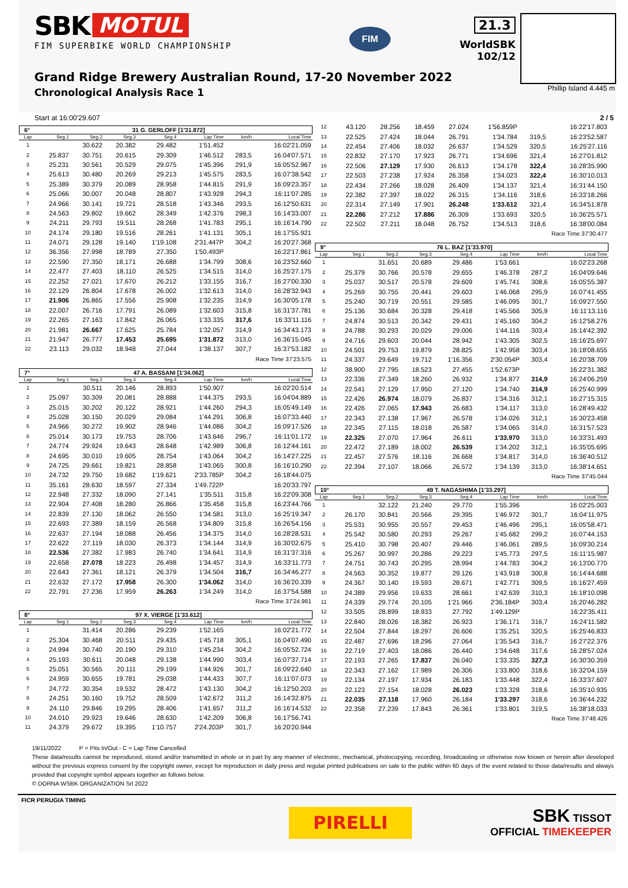SBK MOTUL
FIM SUPERBIKE WORLD CHAMPIONSHIP
FIM
Grand Ridge Brewery Australian Round, 17-20 November 2022
Chronological Analysis Race 1
21.3
WorldSBK
102/12
Phillip Island 4.445 m
Start at 16:00'29.607 2 / 5
6° 31 G. GERLOFF [1'31.872]
| Lap | Seg.1 | Seg.2 | Seg.3 | Seg.4 | Lap Time | km/h | Local Time |
| --- | --- | --- | --- | --- | --- | --- | --- |
| 1 | | 30.622 | 20.382 | 29.482 | 1'51.452 | | 16:02'21.059 |
| 2 | 25.837 | 30.751 | 20.615 | 29.309 | 1'46.512 | 283,5 | 16:04'07.571 |
| 3 | 25.231 | 30.561 | 20.529 | 29.075 | 1'45.396 | 291,9 | 16:05'52.967 |
| 4 | 25.613 | 30.480 | 20.269 | 29.213 | 1'45.575 | 283,5 | 16:07'38.542 |
| 5 | 25.389 | 30.379 | 20.089 | 28.958 | 1'44.815 | 291,9 | 16:09'23.357 |
| 6 | 25.066 | 30.007 | 20.048 | 28.807 | 1'43.928 | 294,3 | 16:11'07.285 |
| 7 | 24.966 | 30.141 | 19.721 | 28.518 | 1'43.346 | 293,5 | 16:12'50.631 |
| 8 | 24.563 | 29.802 | 19.662 | 28.349 | 1'42.376 | 298,3 | 16:14'33.007 |
| 9 | 24.211 | 29.793 | 19.511 | 28.268 | 1'41.783 | 295,1 | 16:16'14.790 |
| 10 | 24.174 | 29.180 | 19.516 | 28.261 | 1'41.131 | 305,1 | 16:17'55.921 |
| 11 | 24.071 | 29.128 | 19.140 | 1'19.108 | 2'31.447P | 304,2 | 16:20'27.368 |
| 12 | 36.356 | 27.998 | 18.789 | 27.350 | 1'50.493P | | 16:22'17.861 |
| 13 | 22.590 | 27.350 | 18.171 | 26.688 | 1'34.799 | 308,6 | 16:23'52.660 |
| 14 | 22.477 | 27.403 | 18.110 | 26.525 | 1'34.515 | 314,0 | 16:25'27.175 |
| 15 | 22.252 | 27.021 | 17.670 | 26.212 | 1'33.155 | 316,7 | 16:27'00.330 |
| 16 | 22.129 | 26.804 | 17.678 | 26.002 | 1'32.613 | 314,0 | 16:28'32.943 |
| 17 | 21.906 | 26.865 | 17.556 | 25.908 | 1'32.235 | 314,9 | 16:30'05.178 |
| 18 | 22.007 | 26.716 | 17.791 | 26.089 | 1'32.603 | 315,8 | 16:31'37.781 |
| 19 | 22.265 | 27.163 | 17.842 | 26.065 | 1'33.335 | 317,6 | 16:33'11.116 |
| 20 | 21.981 | 26.667 | 17.625 | 25.784 | 1'32.057 | 314,9 | 16:34'43.173 |
| 21 | 21.947 | 26.777 | 17.453 | 25.695 | 1'31.872 | 313,0 | 16:36'15.045 |
| 22 | 23.113 | 29.032 | 18.948 | 27.044 | 1'38.137 | 307,7 | 16:37'53.182 |
Race Time 37'23.575
7° 47 A. BASSANI [1'34.062]
| Lap | Seg.1 | Seg.2 | Seg.3 | Seg.4 | Lap Time | km/h | Local Time |
| --- | --- | --- | --- | --- | --- | --- | --- |
| 1 | | 30.511 | 20.146 | 28.893 | 1'50.907 | | 16:02'20.514 |
| 2 | 25.097 | 30.309 | 20.081 | 28.888 | 1'44.375 | 293,5 | 16:04'04.889 |
| 3 | 25.015 | 30.202 | 20.122 | 28.921 | 1'44.260 | 294,3 | 16:05'49.149 |
| 4 | 25.028 | 30.150 | 20.029 | 29.084 | 1'44.291 | 306,8 | 16:07'33.440 |
| 5 | 24.966 | 30.272 | 19.902 | 28.946 | 1'44.086 | 304,2 | 16:09'17.526 |
| 6 | 25.014 | 30.173 | 19.753 | 28.706 | 1'43.646 | 296,7 | 16:11'01.172 |
| 7 | 24.774 | 29.924 | 19.643 | 28.648 | 1'42.989 | 306,8 | 16:12'44.161 |
| 8 | 24.695 | 30.010 | 19.605 | 28.754 | 1'43.064 | 304,2 | 16:14'27.225 |
| 9 | 24.725 | 29.661 | 19.821 | 28.858 | 1'43.065 | 300,8 | 16:16'10.290 |
| 10 | 24.732 | 29.750 | 19.682 | 1'19.621 | 2'33.785P | 304,2 | 16:18'44.075 |
| 11 | 35.161 | 28.630 | 18.597 | 27.334 | 1'49.722P | | 16:20'33.797 |
| 12 | 22.948 | 27.332 | 18.090 | 27.141 | 1'35.511 | 315,8 | 16:22'09.308 |
| 13 | 22.904 | 27.408 | 18.280 | 26.866 | 1'35.458 | 315,8 | 16:23'44.766 |
| 14 | 22.839 | 27.130 | 18.062 | 26.550 | 1'34.581 | 313,0 | 16:25'19.347 |
| 15 | 22.693 | 27.389 | 18.159 | 26.568 | 1'34.809 | 315,8 | 16:26'54.156 |
| 16 | 22.637 | 27.194 | 18.088 | 26.456 | 1'34.375 | 314,0 | 16:28'28.531 |
| 17 | 22.622 | 27.119 | 18.030 | 26.373 | 1'34.144 | 314,9 | 16:30'02.675 |
| 18 | 22.536 | 27.382 | 17.983 | 26.740 | 1'34.641 | 314,9 | 16:31'37.316 |
| 19 | 22.658 | 27.078 | 18.223 | 26.498 | 1'34.457 | 314,9 | 16:33'11.773 |
| 20 | 22.643 | 27.361 | 18.121 | 26.379 | 1'34.504 | 316,7 | 16:34'46.277 |
| 21 | 22.632 | 27.172 | 17.958 | 26.300 | 1'34.062 | 314,0 | 16:36'20.339 |
| 22 | 22.791 | 27.236 | 17.959 | 26.263 | 1'34.249 | 314,0 | 16:37'54.588 |
Race Time 37'24.981
8° 97 X. VIERGE [1'33.612]
| Lap | Seg.1 | Seg.2 | Seg.3 | Seg.4 | Lap Time | km/h | Local Time |
| --- | --- | --- | --- | --- | --- | --- | --- |
| 1 | | 31.414 | 20.286 | 29.239 | 1'52.165 | | 16:02'21.772 |
| 2 | 25.304 | 30.468 | 20.511 | 29.435 | 1'45.718 | 305,1 | 16:04'07.490 |
| 3 | 24.994 | 30.740 | 20.190 | 29.310 | 1'45.234 | 304,2 | 16:05'52.724 |
| 4 | 25.193 | 30.611 | 20.048 | 29.138 | 1'44.990 | 303,4 | 16:07'37.714 |
| 5 | 25.051 | 30.565 | 20.111 | 29.199 | 1'44.926 | 301,7 | 16:09'22.640 |
| 6 | 24.959 | 30.655 | 19.781 | 29.038 | 1'44.433 | 307,7 | 16:11'07.073 |
| 7 | 24.772 | 30.354 | 19.532 | 28.472 | 1'43.130 | 304,2 | 16:12'50.203 |
| 8 | 24.251 | 30.160 | 19.752 | 28.509 | 1'42.672 | 311,2 | 16:14'32.875 |
| 9 | 24.110 | 29.846 | 19.295 | 28.406 | 1'41.657 | 311,2 | 16:16'14.532 |
| 10 | 24.010 | 29.923 | 19.646 | 28.630 | 1'42.209 | 306,8 | 16:17'56.741 |
| 11 | 24.379 | 29.672 | 19.395 | 1'10.757 | 2'24.203P | 301,7 | 16:20'20.944 |
| 12 | 43.120 | 28.256 | 18.459 | 27.024 | 1'56.859P | | 16:22'17.803 |
| 13 | 22.525 | 27.424 | 18.044 | 26.791 | 1'34.784 | 319,5 | 16:23'52.587 |
| 14 | 22.454 | 27.406 | 18.032 | 26.637 | 1'34.529 | 320,5 | 16:25'27.116 |
| 15 | 22.832 | 27.170 | 17.923 | 26.771 | 1'34.696 | 321,4 | 16:27'01.812 |
| 16 | 22.506 | 27.129 | 17.930 | 26.613 | 1'34.178 | 322,4 | 16:28'35.990 |
| 17 | 22.503 | 27.238 | 17.924 | 26.358 | 1'34.023 | 322,4 | 16:30'10.013 |
| 18 | 22.434 | 27.266 | 18.028 | 26.409 | 1'34.137 | 321,4 | 16:31'44.150 |
| 19 | 22.382 | 27.397 | 18.022 | 26.315 | 1'34.116 | 318,6 | 16:33'18.266 |
| 20 | 22.314 | 27.149 | 17.901 | 26.248 | 1'33.612 | 321,4 | 16:34'51.878 |
| 21 | 22.286 | 27.212 | 17.886 | 26.309 | 1'33.693 | 320,5 | 16:36'25.571 |
| 22 | 22.502 | 27.211 | 18.048 | 26.752 | 1'34.513 | 318,6 | 16:38'00.084 |
Race Time 37'30.477
9° 76 L. BAZ [1'33.970]
| Lap | Seg.1 | Seg.2 | Seg.3 | Seg.4 | Lap Time | km/h | Local Time |
| --- | --- | --- | --- | --- | --- | --- | --- |
| 1 | | 31.651 | 20.689 | 29.486 | 1'53.661 | | 16:02'23.268 |
| 2 | 25.379 | 30.766 | 20.578 | 29.655 | 1'46.378 | 287,2 | 16:04'09.646 |
| 3 | 25.037 | 30.517 | 20.578 | 29.609 | 1'45.741 | 308,6 | 16:05'55.387 |
| 4 | 25.269 | 30.755 | 20.441 | 29.603 | 1'46.068 | 295,9 | 16:07'41.455 |
| 5 | 25.240 | 30.719 | 20.551 | 29.585 | 1'46.095 | 301,7 | 16:09'27.550 |
| 6 | 25.136 | 30.684 | 20.328 | 29.418 | 1'45.566 | 305,9 | 16:11'13.116 |
| 7 | 24.874 | 30.513 | 20.342 | 29.431 | 1'45.160 | 304,2 | 16:12'58.276 |
| 8 | 24.788 | 30.293 | 20.029 | 29.006 | 1'44.116 | 303,4 | 16:14'42.392 |
| 9 | 24.716 | 29.603 | 20.044 | 28.942 | 1'43.305 | 302,5 | 16:16'25.697 |
| 10 | 24.501 | 29.753 | 19.879 | 28.825 | 1'42.958 | 303,4 | 16:18'08.655 |
| 11 | 24.337 | 29.649 | 19.712 | 1'16.356 | 2'30.054P | 303,4 | 16:20'38.709 |
| 12 | 38.900 | 27.795 | 18.523 | 27.455 | 1'52.673P | | 16:22'31.382 |
| 13 | 22.336 | 27.349 | 18.260 | 26.932 | 1'34.877 | 314,9 | 16:24'06.259 |
| 14 | 22.541 | 27.129 | 17.950 | 27.120 | 1'34.740 | 314,9 | 16:25'40.999 |
| 15 | 22.426 | 26.974 | 18.079 | 26.837 | 1'34.316 | 312,1 | 16:27'15.315 |
| 16 | 22.426 | 27.065 | 17.943 | 26.683 | 1'34.117 | 313,0 | 16:28'49.432 |
| 17 | 22.343 | 27.138 | 17.967 | 26.578 | 1'34.026 | 312,1 | 16:30'23.458 |
| 18 | 22.345 | 27.115 | 18.018 | 26.587 | 1'34.065 | 314,0 | 16:31'57.523 |
| 19 | 22.325 | 27.070 | 17.964 | 26.611 | 1'33.970 | 313,0 | 16:33'31.493 |
| 20 | 22.472 | 27.189 | 18.002 | 26.539 | 1'34.202 | 312,1 | 16:35'05.695 |
| 21 | 22.457 | 27.576 | 18.116 | 26.668 | 1'34.817 | 314,0 | 16:36'40.512 |
| 22 | 22.394 | 27.107 | 18.066 | 26.572 | 1'34.139 | 313,0 | 16:38'14.651 |
Race Time 37'45.044
10° 49 T. NAGASHIMA [1'33.297]
| Lap | Seg.1 | Seg.2 | Seg.3 | Seg.4 | Lap Time | km/h | Local Time |
| --- | --- | --- | --- | --- | --- | --- | --- |
| 1 | | 32.122 | 21.240 | 29.770 | 1'55.396 | | 16:02'25.003 |
| 2 | 26.170 | 30.841 | 20.566 | 29.395 | 1'46.972 | 301,7 | 16:04'11.975 |
| 3 | 25.531 | 30.955 | 20.557 | 29.453 | 1'46.496 | 295,1 | 16:05'58.471 |
| 4 | 25.542 | 30.580 | 20.293 | 29.267 | 1'45.682 | 299,2 | 16:07'44.153 |
| 5 | 25.410 | 30.798 | 20.407 | 29.446 | 1'46.061 | 289,5 | 16:09'30.214 |
| 6 | 25.267 | 30.997 | 20.286 | 29.223 | 1'45.773 | 297,5 | 16:11'15.987 |
| 7 | 24.751 | 30.743 | 20.295 | 28.994 | 1'44.783 | 304,2 | 16:13'00.770 |
| 8 | 24.563 | 30.352 | 19.877 | 29.126 | 1'43.918 | 300,8 | 16:14'44.688 |
| 9 | 24.367 | 30.140 | 19.593 | 28.671 | 1'42.771 | 309,5 | 16:16'27.459 |
| 10 | 24.389 | 29.956 | 19.633 | 28.661 | 1'42.639 | 310,3 | 16:18'10.098 |
| 11 | 24.339 | 29.774 | 20.105 | 1'21.966 | 2'36.184P | 303,4 | 16:20'46.282 |
| 12 | 33.505 | 28.899 | 18.933 | 27.792 | 1'49.129P | | 16:22'35.411 |
| 13 | 22.840 | 28.026 | 18.382 | 26.923 | 1'36.171 | 316,7 | 16:24'11.582 |
| 14 | 22.504 | 27.844 | 18.297 | 26.606 | 1'35.251 | 320,5 | 16:25'46.833 |
| 15 | 22.487 | 27.696 | 18.296 | 27.064 | 1'35.543 | 316,7 | 16:27'22.376 |
| 16 | 22.719 | 27.403 | 18.086 | 26.440 | 1'34.648 | 317,6 | 16:28'57.024 |
| 17 | 22.193 | 27.265 | 17.837 | 26.040 | 1'33.335 | 327,3 | 16:30'30.359 |
| 18 | 22.343 | 27.162 | 17.989 | 26.306 | 1'33.800 | 318,6 | 16:32'04.159 |
| 19 | 22.134 | 27.197 | 17.934 | 26.183 | 1'33.448 | 322,4 | 16:33'37.607 |
| 20 | 22.123 | 27.154 | 18.028 | 26.023 | 1'33.328 | 318,6 | 16:35'10.935 |
| 21 | 22.035 | 27.118 | 17.960 | 26.184 | 1'33.297 | 318,6 | 16:36'44.232 |
| 22 | 22.358 | 27.239 | 17.843 | 26.361 | 1'33.801 | 319,5 | 16:38'18.033 |
Race Time 37'48.426
19/11/2022 P = Pits In/Out - C = Lap Time Cancelled
These data/results cannot be reproduced, stored and/or transmitted in whole or in part by any manner of electronic, mechanical, photocopying, recording, broadcasting or otherwise now known or herein after developed without the previous express consent by the copyright owner, except for reproduction in daily press and regular printed publications on sale to the public within 60 days of the event related to those data/results and always provided that copyright symbol appears together as follows below.
© DORNA WSBK ORGANIZATION Srl 2022
FICR PERUGIA TIMING
PIRELLI
SBK TISSOT
OFFICIAL TIMEKEEPER